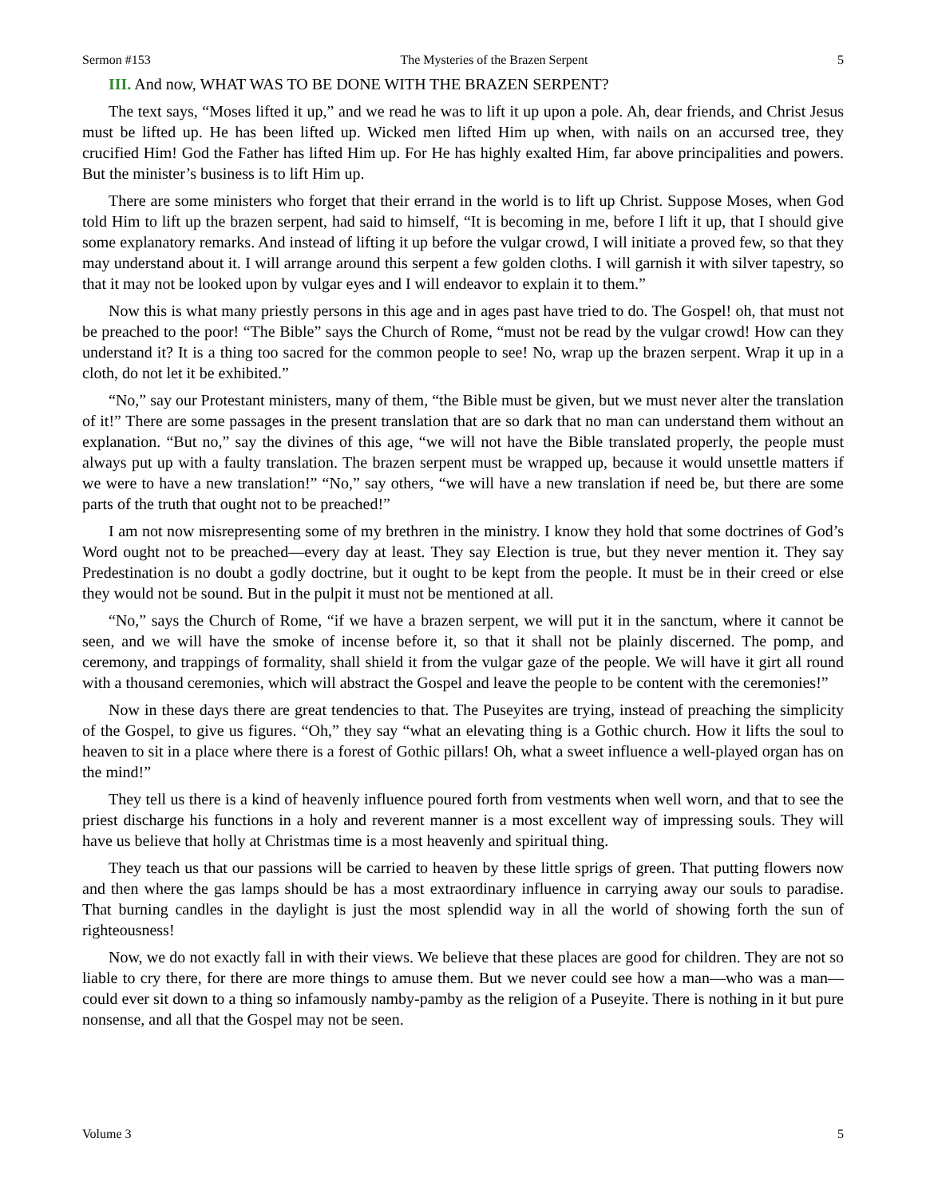Sermon #153 The Mysteries of the Brazen Serpent 5
III. And now, WHAT WAS TO BE DONE WITH THE BRAZEN SERPENT?
The text says, “Moses lifted it up,” and we read he was to lift it up upon a pole. Ah, dear friends, and Christ Jesus must be lifted up. He has been lifted up. Wicked men lifted Him up when, with nails on an accursed tree, they crucified Him! God the Father has lifted Him up. For He has highly exalted Him, far above principalities and powers. But the minister’s business is to lift Him up.
There are some ministers who forget that their errand in the world is to lift up Christ. Suppose Moses, when God told Him to lift up the brazen serpent, had said to himself, “It is becoming in me, before I lift it up, that I should give some explanatory remarks. And instead of lifting it up before the vulgar crowd, I will initiate a proved few, so that they may understand about it. I will arrange around this serpent a few golden cloths. I will garnish it with silver tapestry, so that it may not be looked upon by vulgar eyes and I will endeavor to explain it to them.”
Now this is what many priestly persons in this age and in ages past have tried to do. The Gospel! oh, that must not be preached to the poor! “The Bible” says the Church of Rome, “must not be read by the vulgar crowd! How can they understand it? It is a thing too sacred for the common people to see! No, wrap up the brazen serpent. Wrap it up in a cloth, do not let it be exhibited.”
“No,” say our Protestant ministers, many of them, “the Bible must be given, but we must never alter the translation of it!” There are some passages in the present translation that are so dark that no man can understand them without an explanation. “But no,” say the divines of this age, “we will not have the Bible translated properly, the people must always put up with a faulty translation. The brazen serpent must be wrapped up, because it would unsettle matters if we were to have a new translation!” “No,” say others, “we will have a new translation if need be, but there are some parts of the truth that ought not to be preached!”
I am not now misrepresenting some of my brethren in the ministry. I know they hold that some doctrines of God’s Word ought not to be preached—every day at least. They say Election is true, but they never mention it. They say Predestination is no doubt a godly doctrine, but it ought to be kept from the people. It must be in their creed or else they would not be sound. But in the pulpit it must not be mentioned at all.
“No,” says the Church of Rome, “if we have a brazen serpent, we will put it in the sanctum, where it cannot be seen, and we will have the smoke of incense before it, so that it shall not be plainly discerned. The pomp, and ceremony, and trappings of formality, shall shield it from the vulgar gaze of the people. We will have it girt all round with a thousand ceremonies, which will abstract the Gospel and leave the people to be content with the ceremonies!”
Now in these days there are great tendencies to that. The Puseyites are trying, instead of preaching the simplicity of the Gospel, to give us figures. “Oh,” they say “what an elevating thing is a Gothic church. How it lifts the soul to heaven to sit in a place where there is a forest of Gothic pillars! Oh, what a sweet influence a well-played organ has on the mind!”
They tell us there is a kind of heavenly influence poured forth from vestments when well worn, and that to see the priest discharge his functions in a holy and reverent manner is a most excellent way of impressing souls. They will have us believe that holly at Christmas time is a most heavenly and spiritual thing.
They teach us that our passions will be carried to heaven by these little sprigs of green. That putting flowers now and then where the gas lamps should be has a most extraordinary influence in carrying away our souls to paradise. That burning candles in the daylight is just the most splendid way in all the world of showing forth the sun of righteousness!
Now, we do not exactly fall in with their views. We believe that these places are good for children. They are not so liable to cry there, for there are more things to amuse them. But we never could see how a man—who was a man—could ever sit down to a thing so infamously namby-pamby as the religion of a Puseyite. There is nothing in it but pure nonsense, and all that the Gospel may not be seen.
Volume 3 5